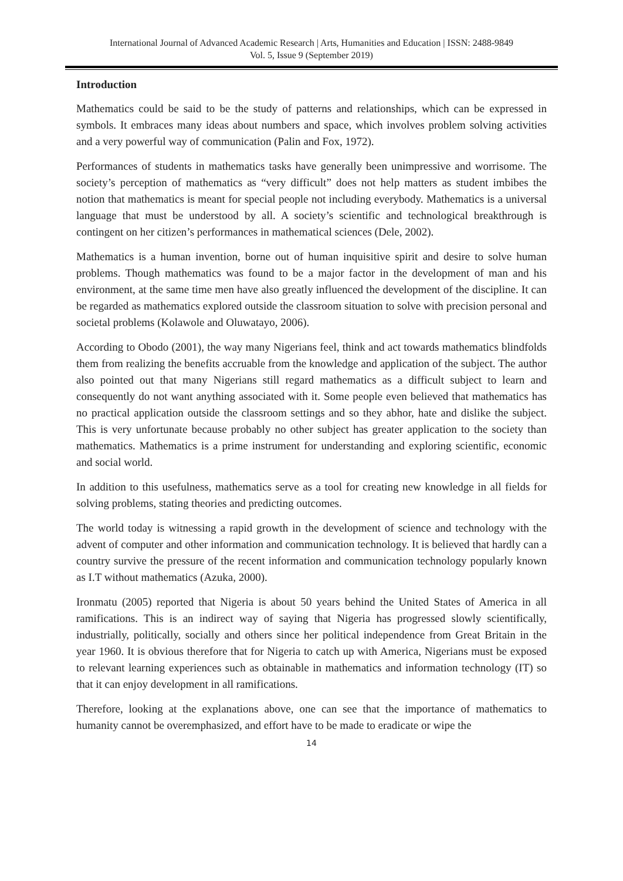International Journal of Advanced Academic Research | Arts, Humanities and Education | ISSN: 2488-9849
Vol. 5, Issue 9 (September 2019)
Introduction
Mathematics could be said to be the study of patterns and relationships, which can be expressed in symbols. It embraces many ideas about numbers and space, which involves problem solving activities and a very powerful way of communication (Palin and Fox, 1972).
Performances of students in mathematics tasks have generally been unimpressive and worrisome. The society’s perception of mathematics as “very difficult” does not help matters as student imbibes the notion that mathematics is meant for special people not including everybody. Mathematics is a universal language that must be understood by all. A society’s scientific and technological breakthrough is contingent on her citizen’s performances in mathematical sciences (Dele, 2002).
Mathematics is a human invention, borne out of human inquisitive spirit and desire to solve human problems. Though mathematics was found to be a major factor in the development of man and his environment, at the same time men have also greatly influenced the development of the discipline. It can be regarded as mathematics explored outside the classroom situation to solve with precision personal and societal problems (Kolawole and Oluwatayo, 2006).
According to Obodo (2001), the way many Nigerians feel, think and act towards mathematics blindfolds them from realizing the benefits accruable from the knowledge and application of the subject. The author also pointed out that many Nigerians still regard mathematics as a difficult subject to learn and consequently do not want anything associated with it. Some people even believed that mathematics has no practical application outside the classroom settings and so they abhor, hate and dislike the subject. This is very unfortunate because probably no other subject has greater application to the society than mathematics. Mathematics is a prime instrument for understanding and exploring scientific, economic and social world.
In addition to this usefulness, mathematics serve as a tool for creating new knowledge in all fields for solving problems, stating theories and predicting outcomes.
The world today is witnessing a rapid growth in the development of science and technology with the advent of computer and other information and communication technology. It is believed that hardly can a country survive the pressure of the recent information and communication technology popularly known as I.T without mathematics (Azuka, 2000).
Ironmatu (2005) reported that Nigeria is about 50 years behind the United States of America in all ramifications. This is an indirect way of saying that Nigeria has progressed slowly scientifically, industrially, politically, socially and others since her political independence from Great Britain in the year 1960. It is obvious therefore that for Nigeria to catch up with America, Nigerians must be exposed to relevant learning experiences such as obtainable in mathematics and information technology (IT) so that it can enjoy development in all ramifications.
Therefore, looking at the explanations above, one can see that the importance of mathematics to humanity cannot be overemphasized, and effort have to be made to eradicate or wipe the
14